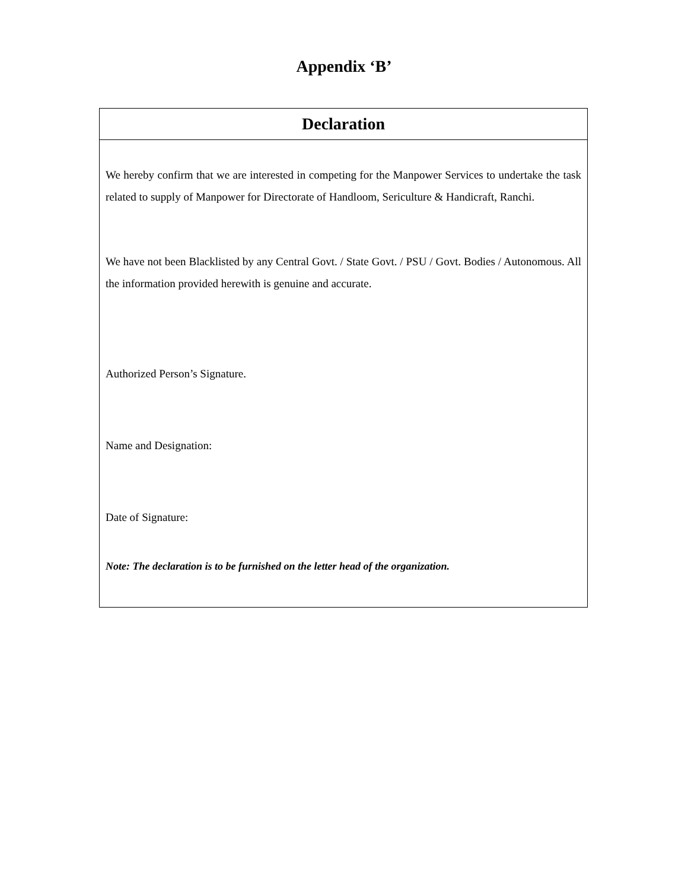Appendix ‘B’
| Declaration |
| --- |
| We hereby confirm that we are interested in competing for the Manpower Services to undertake the task related to supply of Manpower for Directorate of Handloom, Sericulture & Handicraft, Ranchi. We have not been Blacklisted by any Central Govt. / State Govt. / PSU / Govt. Bodies / Autonomous. All the information provided herewith is genuine and accurate. Authorized Person’s Signature. Name and Designation: Date of Signature: Note: The declaration is to be furnished on the letter head of the organization. |